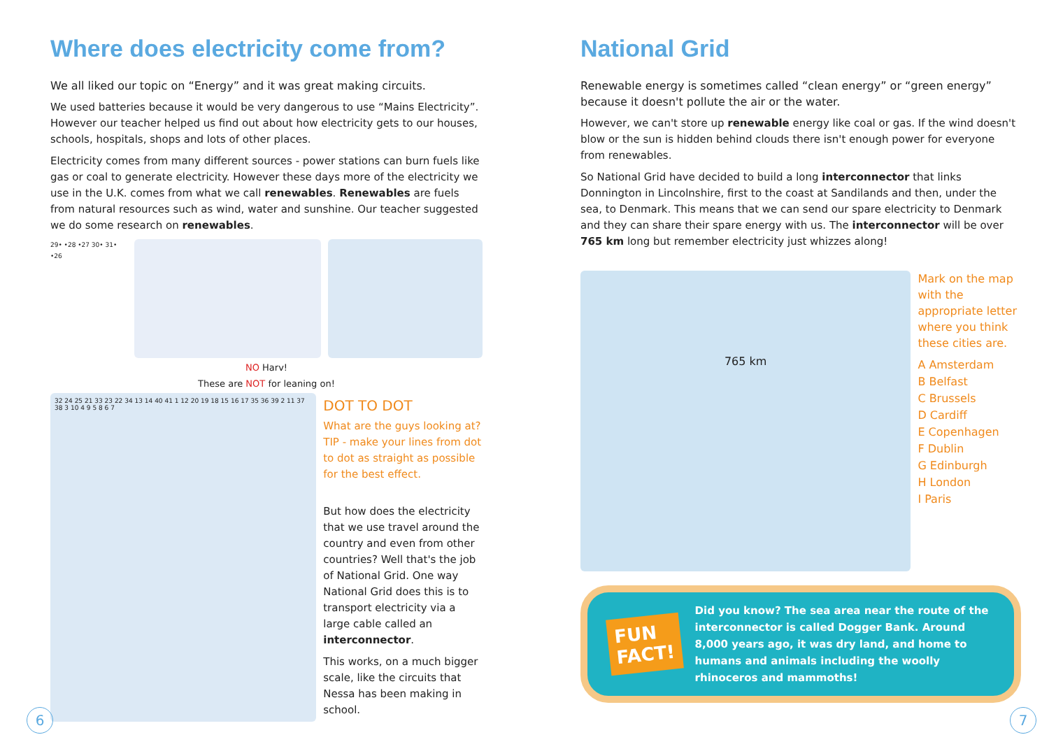Where does electricity come from?
We all liked our topic on “Energy” and it was great making circuits.
We used batteries because it would be very dangerous to use “Mains Electricity”. However our teacher helped us find out about how electricity gets to our houses, schools, hospitals, shops and lots of other places.
Electricity comes from many different sources - power stations can burn fuels like gas or coal to generate electricity. However these days more of the electricity we use in the U.K. comes from what we call renewables. Renewables are fuels from natural resources such as wind, water and sunshine. Our teacher suggested we do some research on renewables.
29• •28 •27 30• 31• •26
NO Harv!
These are NOT for leaning on!
32 24 25 21 33 23 22 34 13 14 40 41 1 12 20 19 18 15 16 17 35 36 39 2 11 37 38 3 10 4 9 5 8 6 7
DOT TO DOT
What are the guys looking at? TIP - make your lines from dot to dot as straight as possible for the best effect.
But how does the electricity that we use travel around the country and even from other countries? Well that's the job of National Grid. One way National Grid does this is to transport electricity via a large cable called an interconnector.
This works, on a much bigger scale, like the circuits that Nessa has been making in school.
6
National Grid
Renewable energy is sometimes called “clean energy” or “green energy” because it doesn't pollute the air or the water.
However, we can't store up renewable energy like coal or gas. If the wind doesn't blow or the sun is hidden behind clouds there isn't enough power for everyone from renewables.
So National Grid have decided to build a long interconnector that links Donnington in Lincolnshire, first to the coast at Sandilands and then, under the sea, to Denmark. This means that we can send our spare electricity to Denmark and they can share their spare energy with us. The interconnector will be over 765 km long but remember electricity just whizzes along!
765 km
Mark on the map with the appropriate letter where you think these cities are.
A Amsterdam
B Belfast
C Brussels
D Cardiff
E Copenhagen
F Dublin
G Edinburgh
H London
I Paris
FUN FACT! Did you know? The sea area near the route of the interconnector is called Dogger Bank. Around 8,000 years ago, it was dry land, and home to humans and animals including the woolly rhinoceros and mammoths!
7